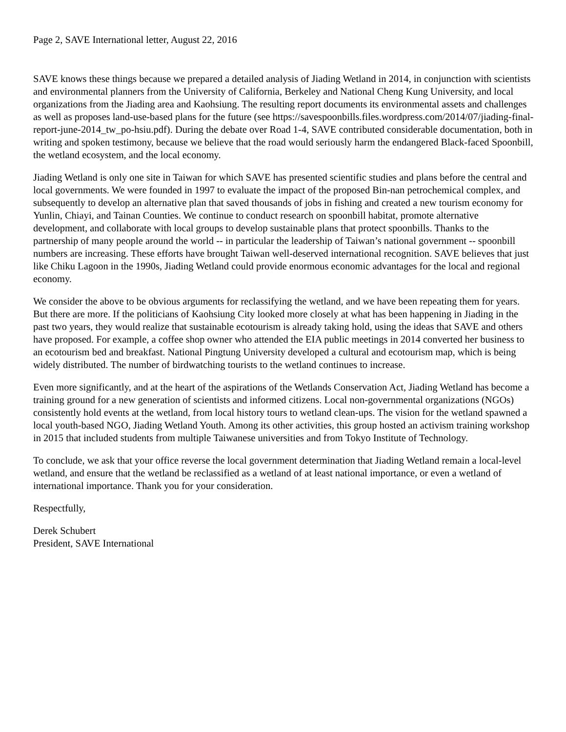Page 2, SAVE International letter, August 22, 2016
SAVE knows these things because we prepared a detailed analysis of Jiading Wetland in 2014, in conjunction with scientists and environmental planners from the University of California, Berkeley and National Cheng Kung University, and local organizations from the Jiading area and Kaohsiung. The resulting report documents its environmental assets and challenges as well as proposes land-use-based plans for the future (see https://savespoonbills.files.wordpress.com/2014/07/jiading-final-report-june-2014_tw_po-hsiu.pdf). During the debate over Road 1-4, SAVE contributed considerable documentation, both in writing and spoken testimony, because we believe that the road would seriously harm the endangered Black-faced Spoonbill, the wetland ecosystem, and the local economy.
Jiading Wetland is only one site in Taiwan for which SAVE has presented scientific studies and plans before the central and local governments. We were founded in 1997 to evaluate the impact of the proposed Bin-nan petrochemical complex, and subsequently to develop an alternative plan that saved thousands of jobs in fishing and created a new tourism economy for Yunlin, Chiayi, and Tainan Counties. We continue to conduct research on spoonbill habitat, promote alternative development, and collaborate with local groups to develop sustainable plans that protect spoonbills. Thanks to the partnership of many people around the world -- in particular the leadership of Taiwan’s national government -- spoonbill numbers are increasing. These efforts have brought Taiwan well-deserved international recognition. SAVE believes that just like Chiku Lagoon in the 1990s, Jiading Wetland could provide enormous economic advantages for the local and regional economy.
We consider the above to be obvious arguments for reclassifying the wetland, and we have been repeating them for years. But there are more. If the politicians of Kaohsiung City looked more closely at what has been happening in Jiading in the past two years, they would realize that sustainable ecotourism is already taking hold, using the ideas that SAVE and others have proposed. For example, a coffee shop owner who attended the EIA public meetings in 2014 converted her business to an ecotourism bed and breakfast. National Pingtung University developed a cultural and ecotourism map, which is being widely distributed. The number of birdwatching tourists to the wetland continues to increase.
Even more significantly, and at the heart of the aspirations of the Wetlands Conservation Act, Jiading Wetland has become a training ground for a new generation of scientists and informed citizens. Local non-governmental organizations (NGOs) consistently hold events at the wetland, from local history tours to wetland clean-ups. The vision for the wetland spawned a local youth-based NGO, Jiading Wetland Youth. Among its other activities, this group hosted an activism training workshop in 2015 that included students from multiple Taiwanese universities and from Tokyo Institute of Technology.
To conclude, we ask that your office reverse the local government determination that Jiading Wetland remain a local-level wetland, and ensure that the wetland be reclassified as a wetland of at least national importance, or even a wetland of international importance. Thank you for your consideration.
Respectfully,
Derek Schubert
President, SAVE International